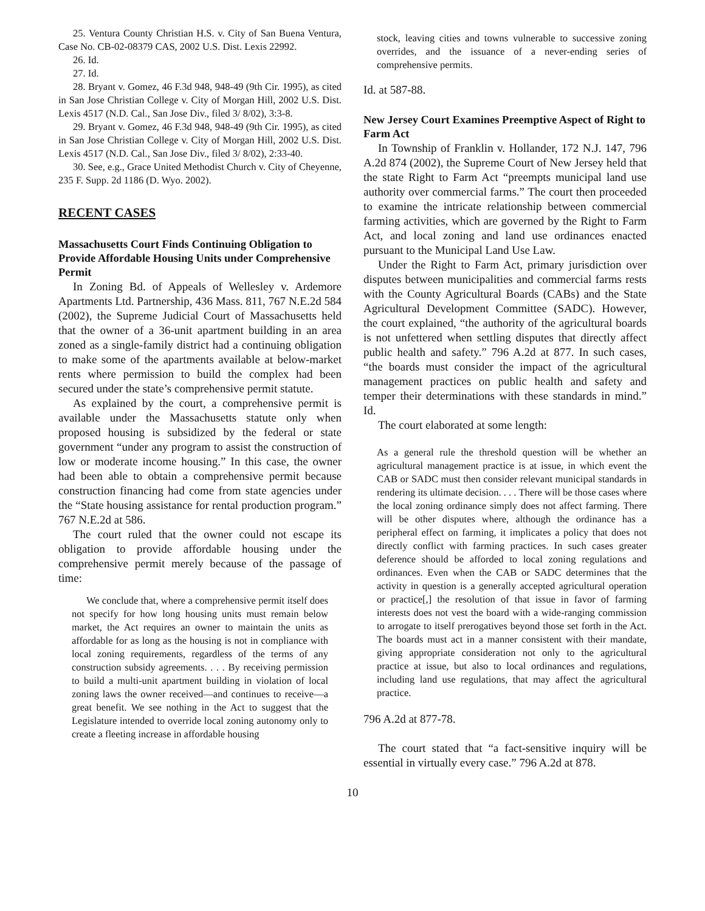25. Ventura County Christian H.S. v. City of San Buena Ventura, Case No. CB-02-08379 CAS, 2002 U.S. Dist. Lexis 22992.
26. Id.
27. Id.
28. Bryant v. Gomez, 46 F.3d 948, 948-49 (9th Cir. 1995), as cited in San Jose Christian College v. City of Morgan Hill, 2002 U.S. Dist. Lexis 4517 (N.D. Cal., San Jose Div., filed 3/ 8/02), 3:3-8.
29. Bryant v. Gomez, 46 F.3d 948, 948-49 (9th Cir. 1995), as cited in San Jose Christian College v. City of Morgan Hill, 2002 U.S. Dist. Lexis 4517 (N.D. Cal., San Jose Div., filed 3/ 8/02), 2:33-40.
30. See, e.g., Grace United Methodist Church v. City of Cheyenne, 235 F. Supp. 2d 1186 (D. Wyo. 2002).
RECENT CASES
Massachusetts Court Finds Continuing Obligation to Provide Affordable Housing Units under Comprehensive Permit
In Zoning Bd. of Appeals of Wellesley v. Ardemore Apartments Ltd. Partnership, 436 Mass. 811, 767 N.E.2d 584 (2002), the Supreme Judicial Court of Massachusetts held that the owner of a 36-unit apartment building in an area zoned as a single-family district had a continuing obligation to make some of the apartments available at below-market rents where permission to build the complex had been secured under the state’s comprehensive permit statute.
As explained by the court, a comprehensive permit is available under the Massachusetts statute only when proposed housing is subsidized by the federal or state government “under any program to assist the construction of low or moderate income housing.” In this case, the owner had been able to obtain a comprehensive permit because construction financing had come from state agencies under the “State housing assistance for rental production program.” 767 N.E.2d at 586.
The court ruled that the owner could not escape its obligation to provide affordable housing under the comprehensive permit merely because of the passage of time:
We conclude that, where a comprehensive permit itself does not specify for how long housing units must remain below market, the Act requires an owner to maintain the units as affordable for as long as the housing is not in compliance with local zoning requirements, regardless of the terms of any construction subsidy agreements. . . . By receiving permission to build a multi-unit apartment building in violation of local zoning laws the owner received—and continues to receive—a great benefit. We see nothing in the Act to suggest that the Legislature intended to override local zoning autonomy only to create a fleeting increase in affordable housing
stock, leaving cities and towns vulnerable to successive zoning overrides, and the issuance of a never-ending series of comprehensive permits.
Id. at 587-88.
New Jersey Court Examines Preemptive Aspect of Right to Farm Act
In Township of Franklin v. Hollander, 172 N.J. 147, 796 A.2d 874 (2002), the Supreme Court of New Jersey held that the state Right to Farm Act “preempts municipal land use authority over commercial farms.” The court then proceeded to examine the intricate relationship between commercial farming activities, which are governed by the Right to Farm Act, and local zoning and land use ordinances enacted pursuant to the Municipal Land Use Law.
Under the Right to Farm Act, primary jurisdiction over disputes between municipalities and commercial farms rests with the County Agricultural Boards (CABs) and the State Agricultural Development Committee (SADC). However, the court explained, “the authority of the agricultural boards is not unfettered when settling disputes that directly affect public health and safety.” 796 A.2d at 877. In such cases, “the boards must consider the impact of the agricultural management practices on public health and safety and temper their determinations with these standards in mind.” Id.
The court elaborated at some length:
As a general rule the threshold question will be whether an agricultural management practice is at issue, in which event the CAB or SADC must then consider relevant municipal standards in rendering its ultimate decision. . . . There will be those cases where the local zoning ordinance simply does not affect farming. There will be other disputes where, although the ordinance has a peripheral effect on farming, it implicates a policy that does not directly conflict with farming practices. In such cases greater deference should be afforded to local zoning regulations and ordinances. Even when the CAB or SADC determines that the activity in question is a generally accepted agricultural operation or practice[,] the resolution of that issue in favor of farming interests does not vest the board with a wide-ranging commission to arrogate to itself prerogatives beyond those set forth in the Act. The boards must act in a manner consistent with their mandate, giving appropriate consideration not only to the agricultural practice at issue, but also to local ordinances and regulations, including land use regulations, that may affect the agricultural practice.
796 A.2d at 877-78.
The court stated that “a fact-sensitive inquiry will be essential in virtually every case.” 796 A.2d at 878.
10